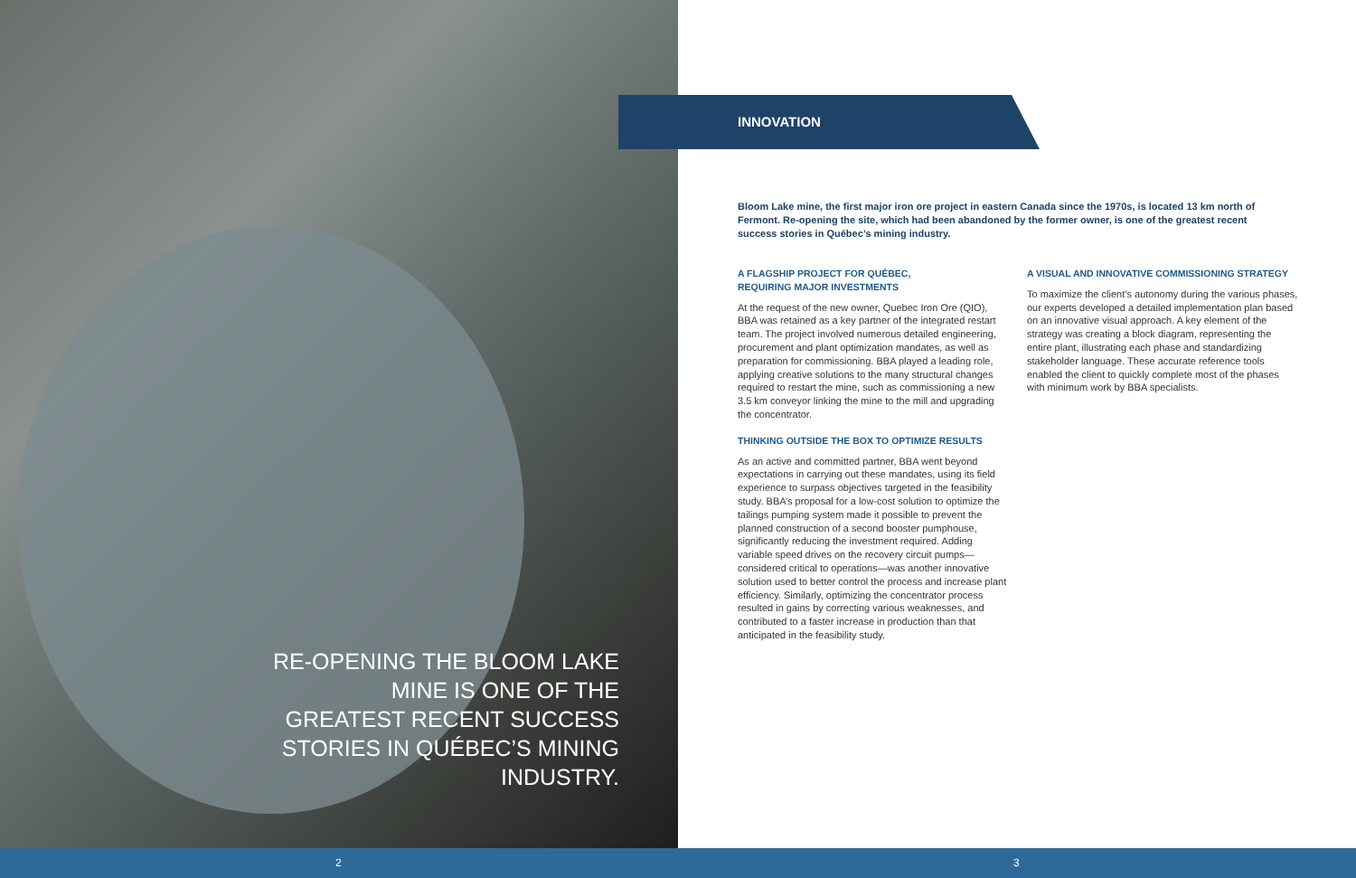RE-OPENING THE BLOOM LAKE MINE IS ONE OF THE GREATEST RECENT SUCCESS STORIES IN QUÉBEC’S MINING INDUSTRY.
INNOVATION
Bloom Lake mine, the first major iron ore project in eastern Canada since the 1970s, is located 13 km north of Fermont. Re-opening the site, which had been abandoned by the former owner, is one of the greatest recent success stories in Québec’s mining industry.
A FLAGSHIP PROJECT FOR QUÉBEC,
REQUIRING MAJOR INVESTMENTS
At the request of the new owner, Quebec Iron Ore (QIO), BBA was retained as a key partner of the integrated restart team. The project involved numerous detailed engineering, procurement and plant optimization mandates, as well as preparation for commissioning. BBA played a leading role, applying creative solutions to the many structural changes required to restart the mine, such as commissioning a new 3.5 km conveyor linking the mine to the mill and upgrading the concentrator.
THINKING OUTSIDE THE BOX TO OPTIMIZE RESULTS
As an active and committed partner, BBA went beyond expectations in carrying out these mandates, using its field experience to surpass objectives targeted in the feasibility study. BBA’s proposal for a low-cost solution to optimize the tailings pumping system made it possible to prevent the planned construction of a second booster pumphouse, significantly reducing the investment required. Adding variable speed drives on the recovery circuit pumps—considered critical to operations—was another innovative solution used to better control the process and increase plant efficiency. Similarly, optimizing the concentrator process resulted in gains by correcting various weaknesses, and contributed to a faster increase in production than that anticipated in the feasibility study.
A VISUAL AND INNOVATIVE COMMISSIONING STRATEGY
To maximize the client’s autonomy during the various phases, our experts developed a detailed implementation plan based on an innovative visual approach. A key element of the strategy was creating a block diagram, representing the entire plant, illustrating each phase and standardizing stakeholder language. These accurate reference tools enabled the client to quickly complete most of the phases with minimum work by BBA specialists.
2 3